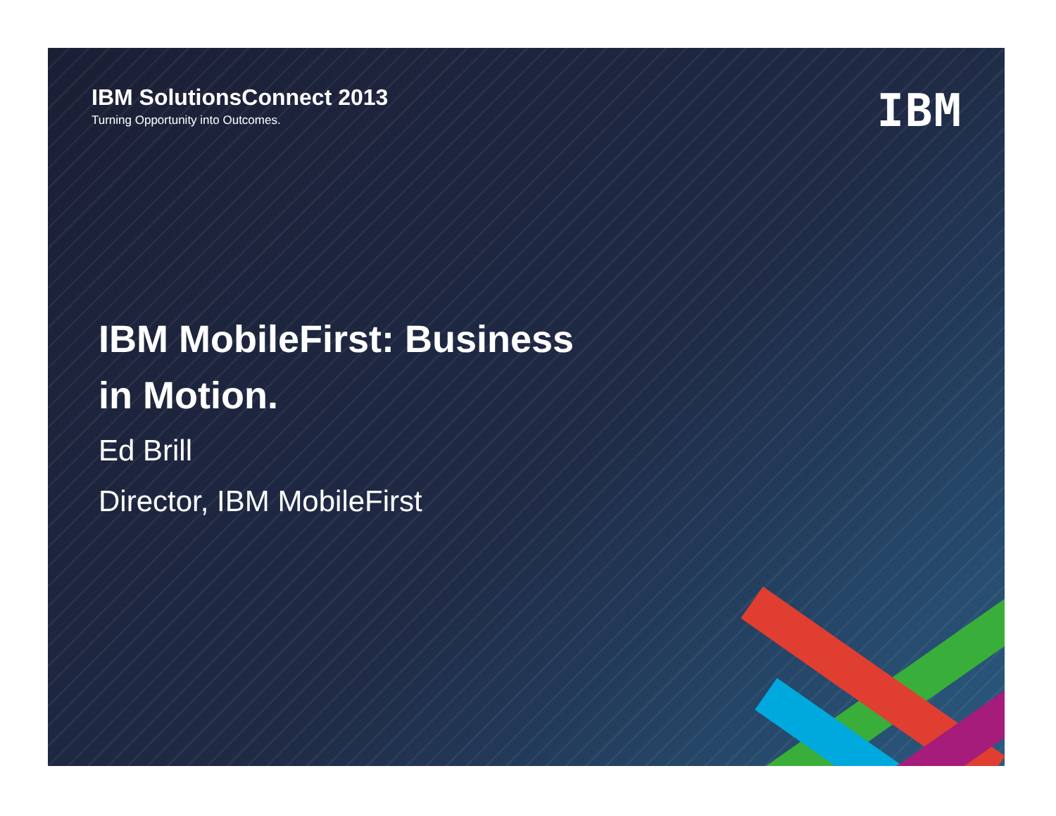IBM SolutionsConnect 2013
Turning Opportunity into Outcomes.
IBM
IBM MobileFirst: Business
in Motion.
Ed Brill
Director, IBM MobileFirst